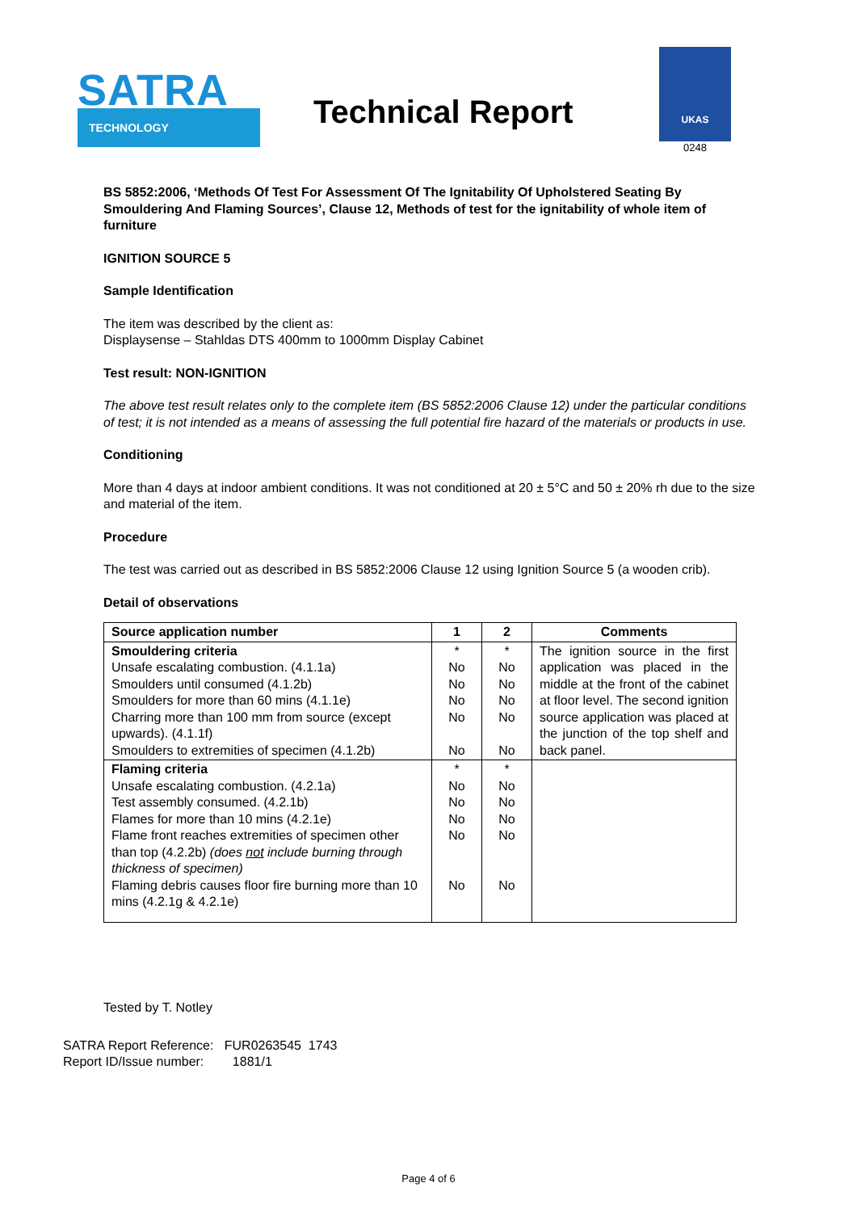SATRA
TECHNOLOGY
Technical Report
UKAS
0248
BS 5852:2006, ‘Methods Of Test For Assessment Of The Ignitability Of Upholstered Seating By Smouldering And Flaming Sources’, Clause 12, Methods of test for the ignitability of whole item of furniture
IGNITION SOURCE 5
Sample Identification
The item was described by the client as:
Displaysense – Stahldas DTS 400mm to 1000mm Display Cabinet
Test result: NON-IGNITION
The above test result relates only to the complete item (BS 5852:2006 Clause 12) under the particular conditions of test; it is not intended as a means of assessing the full potential fire hazard of the materials or products in use.
Conditioning
More than 4 days at indoor ambient conditions. It was not conditioned at 20 ± 5°C and 50 ± 20% rh due to the size and material of the item.
Procedure
The test was carried out as described in BS 5852:2006 Clause 12 using Ignition Source 5 (a wooden crib).
Detail of observations
| Source application number | 1 | 2 | Comments |
| --- | --- | --- | --- |
| Smouldering criteria Unsafe escalating combustion. (4.1.1a) Smoulders until consumed (4.1.2b) Smoulders for more than 60 mins (4.1.1e) Charring more than 100 mm from source (except upwards). (4.1.1f) Smoulders to extremities of specimen (4.1.2b) | * No No No No No | * No No No No No | The ignition source in the first application was placed in the middle at the front of the cabinet at floor level. The second ignition source application was placed at the junction of the top shelf and back panel. |
| Flaming criteria Unsafe escalating combustion. (4.2.1a) Test assembly consumed. (4.2.1b) Flames for more than 10 mins (4.2.1e) Flame front reaches extremities of specimen other than top (4.2.2b) (does not include burning through thickness of specimen) Flaming debris causes floor fire burning more than 10 mins (4.2.1g & 4.2.1e) | * No No No No No | * No No No No No | |
Tested by T. Notley
SATRA Report Reference: FUR0263545 1743
Report ID/Issue number: 1881/1
Page 4 of 6